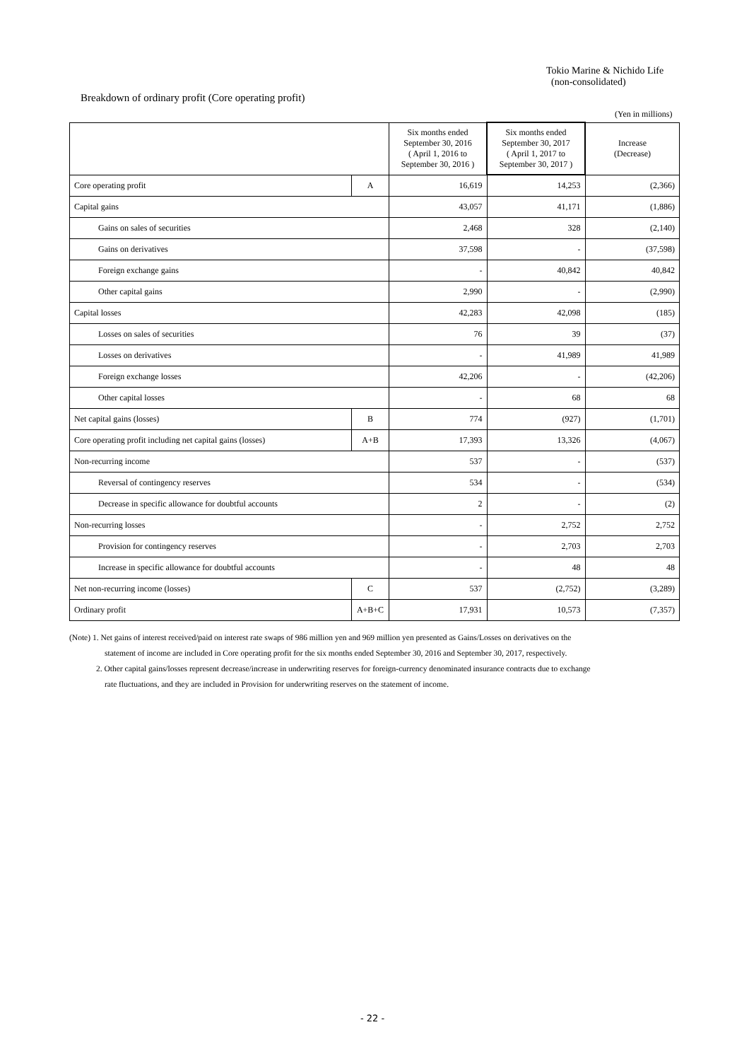Tokio Marine & Nichido Life
(non-consolidated)
Breakdown of ordinary profit (Core operating profit)
(Yen in millions)
| | | Six months ended September 30, 2016 ( April 1, 2016 to September 30, 2016 ) | Six months ended September 30, 2017 ( April 1, 2017 to September 30, 2017 ) | Increase (Decrease) |
| --- | --- | --- | --- | --- |
| Core operating profit | A | 16,619 | 14,253 | (2,366) |
| Capital gains | | 43,057 | 41,171 | (1,886) |
| Gains on sales of securities | | 2,468 | 328 | (2,140) |
| Gains on derivatives | | 37,598 | - | (37,598) |
| Foreign exchange gains | | - | 40,842 | 40,842 |
| Other capital gains | | 2,990 | - | (2,990) |
| Capital losses | | 42,283 | 42,098 | (185) |
| Losses on sales of securities | | 76 | 39 | (37) |
| Losses on derivatives | | - | 41,989 | 41,989 |
| Foreign exchange losses | | 42,206 | - | (42,206) |
| Other capital losses | | - | 68 | 68 |
| Net capital gains (losses) | B | 774 | (927) | (1,701) |
| Core operating profit including net capital gains (losses) | A+B | 17,393 | 13,326 | (4,067) |
| Non-recurring income | | 537 | - | (537) |
| Reversal of contingency reserves | | 534 | - | (534) |
| Decrease in specific allowance for doubtful accounts | | 2 | - | (2) |
| Non-recurring losses | | - | 2,752 | 2,752 |
| Provision for contingency reserves | | - | 2,703 | 2,703 |
| Increase in specific allowance for doubtful accounts | | - | 48 | 48 |
| Net non-recurring income (losses) | C | 537 | (2,752) | (3,289) |
| Ordinary profit | A+B+C | 17,931 | 10,573 | (7,357) |
(Note) 1. Net gains of interest received/paid on interest rate swaps of 986 million yen and 969 million yen presented as Gains/Losses on derivatives on the
statement of income are included in Core operating profit for the six months ended September 30, 2016 and September 30, 2017, respectively.
2. Other capital gains/losses represent decrease/increase in underwriting reserves for foreign-currency denominated insurance contracts due to exchange
rate fluctuations, and they are included in Provision for underwriting reserves on the statement of income.
- 22 -